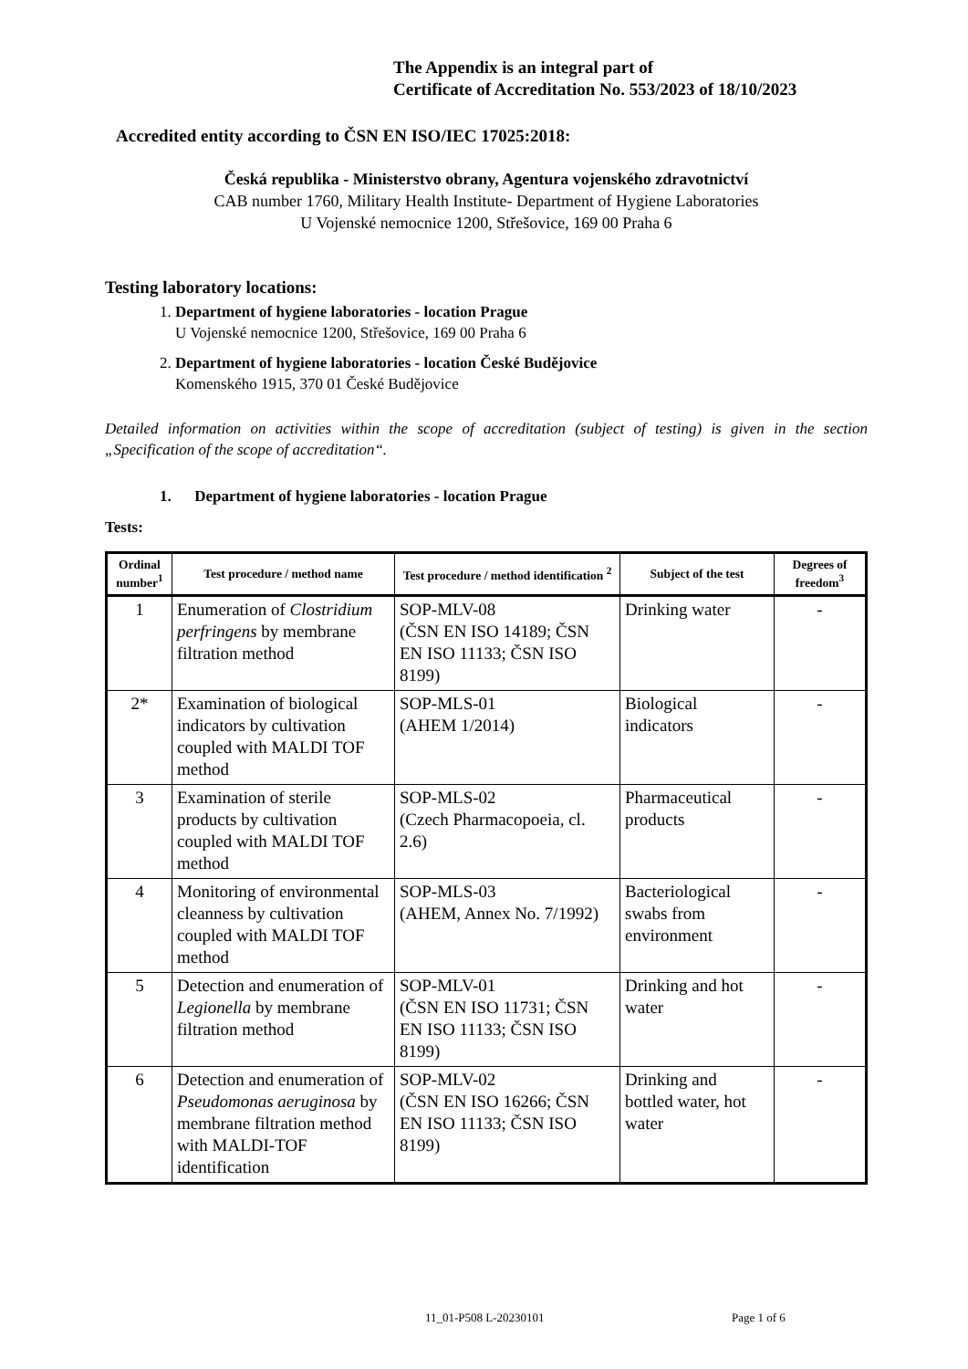The Appendix is an integral part of
Certificate of Accreditation No. 553/2023 of 18/10/2023
Accredited entity according to ČSN EN ISO/IEC 17025:2018:
Česká republika - Ministerstvo obrany, Agentura vojenského zdravotnictví
CAB number 1760, Military Health Institute- Department of Hygiene Laboratories
U Vojenské nemocnice 1200, Střešovice, 169 00 Praha 6
Testing laboratory locations:
1. Department of hygiene laboratories - location Prague
U Vojenské nemocnice 1200, Střešovice, 169 00 Praha 6
2. Department of hygiene laboratories - location České Budějovice
Komenského 1915, 370 01 České Budějovice
Detailed information on activities within the scope of accreditation (subject of testing) is given in the section „Specification of the scope of accreditation“.
1. Department of hygiene laboratories - location Prague
Tests:
| Ordinal number<sup>1</sup> | Test procedure / method name | Test procedure / method identification <sup>2</sup> | Subject of the test | Degrees of freedom<sup>3</sup> |
| --- | --- | --- | --- | --- |
| 1 | Enumeration of Clostridium perfringens by membrane filtration method | SOP-MLV-08 (ČSN EN ISO 14189; ČSN EN ISO 11133; ČSN ISO 8199) | Drinking water | - |
| 2* | Examination of biological indicators by cultivation coupled with MALDI TOF method | SOP-MLS-01 (AHEM 1/2014) | Biological indicators | - |
| 3 | Examination of sterile products by cultivation coupled with MALDI TOF method | SOP-MLS-02 (Czech Pharmacopoeia, cl. 2.6) | Pharmaceutical products | - |
| 4 | Monitoring of environmental cleanness by cultivation coupled with MALDI TOF method | SOP-MLS-03 (AHEM, Annex No. 7/1992) | Bacteriological swabs from environment | - |
| 5 | Detection and enumeration of Legionella by membrane filtration method | SOP-MLV-01 (ČSN EN ISO 11731; ČSN EN ISO 11133; ČSN ISO 8199) | Drinking and hot water | - |
| 6 | Detection and enumeration of Pseudomonas aeruginosa by membrane filtration method with MALDI-TOF identification | SOP-MLV-02 (ČSN EN ISO 16266; ČSN EN ISO 11133; ČSN ISO 8199) | Drinking and bottled water, hot water | - |
11_01-P508 L-20230101 Page 1 of 6